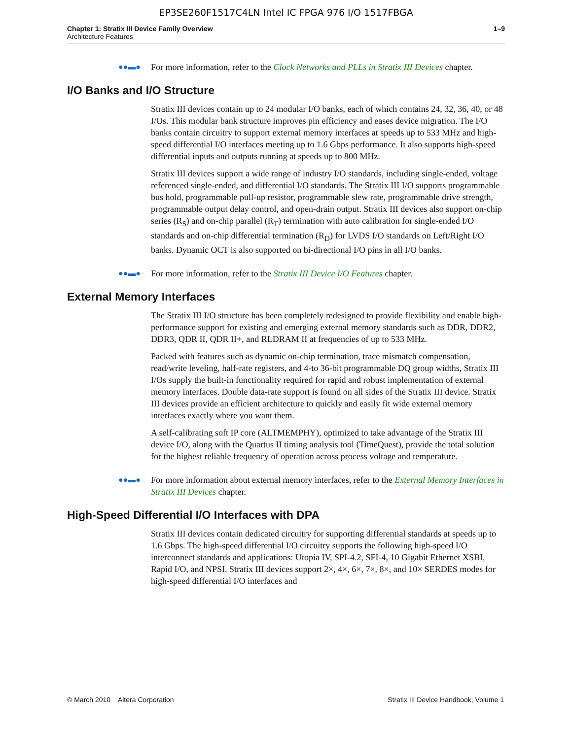EP3SE260F1517C4LN Intel IC FPGA 976 I/O 1517FBGA
Chapter 1: Stratix III Device Family Overview
Architecture Features
1–9
●●▬● For more information, refer to the Clock Networks and PLLs in Stratix III Devices chapter.
I/O Banks and I/O Structure
Stratix III devices contain up to 24 modular I/O banks, each of which contains 24, 32, 36, 40, or 48 I/Os. This modular bank structure improves pin efficiency and eases device migration. The I/O banks contain circuitry to support external memory interfaces at speeds up to 533 MHz and high-speed differential I/O interfaces meeting up to 1.6 Gbps performance. It also supports high-speed differential inputs and outputs running at speeds up to 800 MHz.
Stratix III devices support a wide range of industry I/O standards, including single-ended, voltage referenced single-ended, and differential I/O standards. The Stratix III I/O supports programmable bus hold, programmable pull-up resistor, programmable slew rate, programmable drive strength, programmable output delay control, and open-drain output. Stratix III devices also support on-chip series (R<sub>S</sub>) and on-chip parallel (R<sub>T</sub>) termination with auto calibration for single-ended I/O standards and on-chip differential termination (R<sub>D</sub>) for LVDS I/O standards on Left/Right I/O banks. Dynamic OCT is also supported on bi-directional I/O pins in all I/O banks.
●●▬● For more information, refer to the Stratix III Device I/O Features chapter.
External Memory Interfaces
The Stratix III I/O structure has been completely redesigned to provide flexibility and enable high-performance support for existing and emerging external memory standards such as DDR, DDR2, DDR3, QDR II, QDR II+, and RLDRAM II at frequencies of up to 533 MHz.
Packed with features such as dynamic on-chip termination, trace mismatch compensation, read/write leveling, half-rate registers, and 4-to 36-bit programmable DQ group widths, Stratix III I/Os supply the built-in functionality required for rapid and robust implementation of external memory interfaces. Double data-rate support is found on all sides of the Stratix III device. Stratix III devices provide an efficient architecture to quickly and easily fit wide external memory interfaces exactly where you want them.
A self-calibrating soft IP core (ALTMEMPHY), optimized to take advantage of the Stratix III device I/O, along with the Quartus II timing analysis tool (TimeQuest), provide the total solution for the highest reliable frequency of operation across process voltage and temperature.
●●▬● For more information about external memory interfaces, refer to the External Memory Interfaces in Stratix III Devices chapter.
High-Speed Differential I/O Interfaces with DPA
Stratix III devices contain dedicated circuitry for supporting differential standards at speeds up to 1.6 Gbps. The high-speed differential I/O circuitry supports the following high-speed I/O interconnect standards and applications: Utopia IV, SPI-4.2, SFI-4, 10 Gigabit Ethernet XSBI, Rapid I/O, and NPSI. Stratix III devices support 2×, 4×, 6×, 7×, 8×, and 10× SERDES modes for high-speed differential I/O interfaces and
© March 2010 Altera Corporation
Stratix III Device Handbook, Volume 1